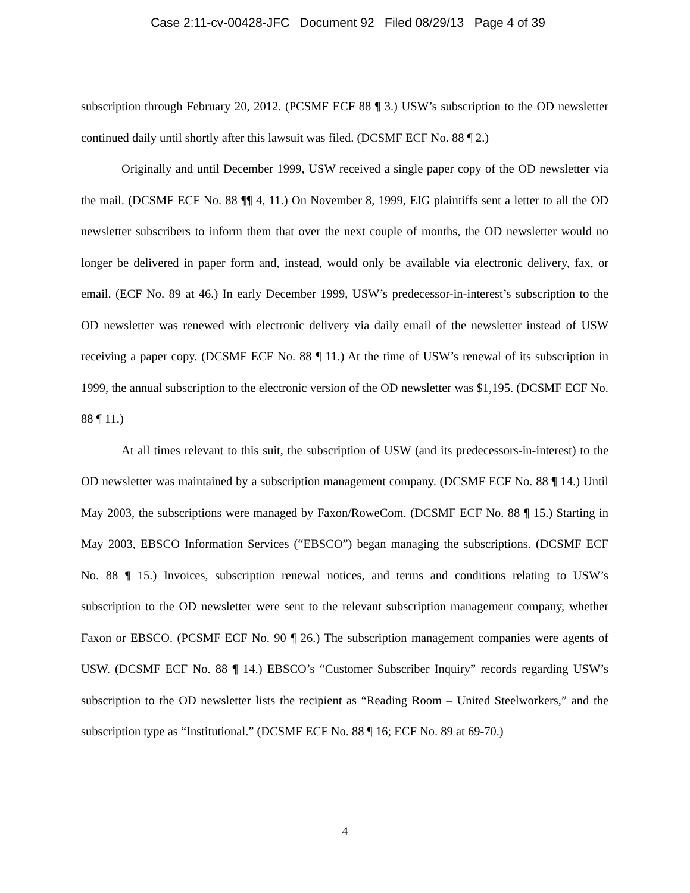Case 2:11-cv-00428-JFC Document 92 Filed 08/29/13 Page 4 of 39
subscription through February 20, 2012. (PCSMF ECF 88 ¶ 3.) USW’s subscription to the OD newsletter continued daily until shortly after this lawsuit was filed. (DCSMF ECF No. 88 ¶ 2.)
Originally and until December 1999, USW received a single paper copy of the OD newsletter via the mail. (DCSMF ECF No. 88 ¶¶ 4, 11.) On November 8, 1999, EIG plaintiffs sent a letter to all the OD newsletter subscribers to inform them that over the next couple of months, the OD newsletter would no longer be delivered in paper form and, instead, would only be available via electronic delivery, fax, or email. (ECF No. 89 at 46.) In early December 1999, USW’s predecessor-in-interest’s subscription to the OD newsletter was renewed with electronic delivery via daily email of the newsletter instead of USW receiving a paper copy. (DCSMF ECF No. 88 ¶ 11.) At the time of USW’s renewal of its subscription in 1999, the annual subscription to the electronic version of the OD newsletter was $1,195. (DCSMF ECF No. 88 ¶ 11.)
At all times relevant to this suit, the subscription of USW (and its predecessors-in-interest) to the OD newsletter was maintained by a subscription management company. (DCSMF ECF No. 88 ¶ 14.) Until May 2003, the subscriptions were managed by Faxon/RoweCom. (DCSMF ECF No. 88 ¶ 15.) Starting in May 2003, EBSCO Information Services (“EBSCO”) began managing the subscriptions. (DCSMF ECF No. 88 ¶ 15.) Invoices, subscription renewal notices, and terms and conditions relating to USW’s subscription to the OD newsletter were sent to the relevant subscription management company, whether Faxon or EBSCO. (PCSMF ECF No. 90 ¶ 26.) The subscription management companies were agents of USW. (DCSMF ECF No. 88 ¶ 14.) EBSCO’s “Customer Subscriber Inquiry” records regarding USW’s subscription to the OD newsletter lists the recipient as “Reading Room – United Steelworkers,” and the subscription type as “Institutional.” (DCSMF ECF No. 88 ¶ 16; ECF No. 89 at 69-70.)
4